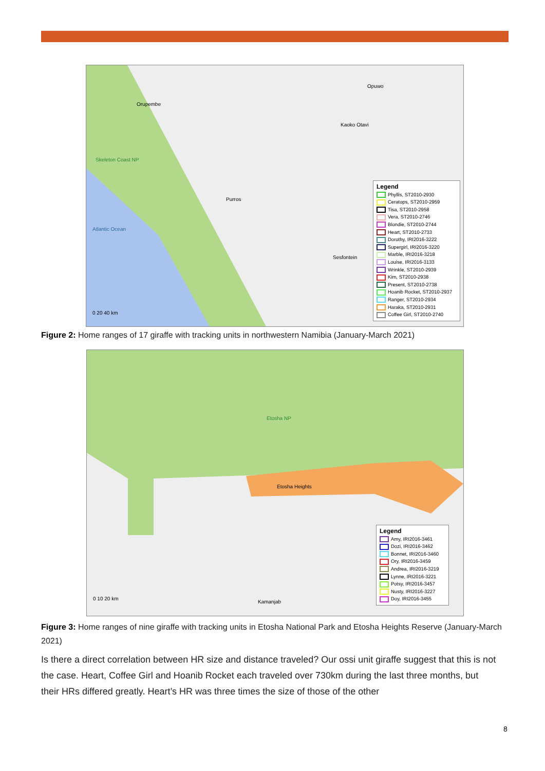Orupembe
Opuwo
Kaoko Otavi
Skeleton Coast NP
Purros
Atlantic Ocean
Sesfontein
0 20 40 km
Legend
Phyllis, ST2010-2930
Ceratops, ST2010-2959
Tisa, ST2010-2958
Vera, ST2010-2746
Blondie, ST2010-2744
Heart, ST2010-2733
Dorothy, IRI2016-3222
Supergirl, IRI2016-3220
Marble, IRI2016-3218
Louise, IRI2016-3133
Wrinkle, ST2010-2939
Kim, ST2010-2938
Present, ST2010-2738
Hoanib Rocket, ST2010-2937
Ranger, ST2010-2934
Haraka, ST2010-2931
Coffee Girl, ST2010-2740
Figure 2: Home ranges of 17 giraffe with tracking units in northwestern Namibia (January-March 2021)
Etosha NP
Etosha Heights
Kamanjab
0 10 20 km
Legend
Amy, IRI2016-3461
Dozi, IRI2016-3462
Bonnet, IRI2016-3460
Ory, IRI2016-3459
Andrea, IRI2016-3219
Lynne, IRI2016-3221
Potsy, IRI2016-3457
Nusty, IRI2016-3227
Doy, IRI2016-3455
Figure 3: Home ranges of nine giraffe with tracking units in Etosha National Park and Etosha Heights Reserve (January-March 2021)
Is there a direct correlation between HR size and distance traveled? Our ossi unit giraffe suggest that this is not the case. Heart, Coffee Girl and Hoanib Rocket each traveled over 730km during the last three months, but their HRs differed greatly. Heart’s HR was three times the size of those of the other
8